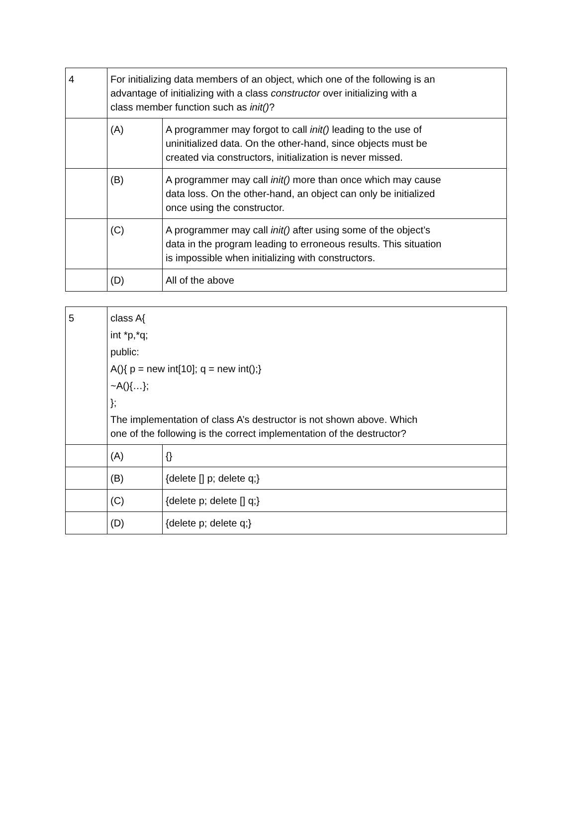| 4 | For initializing data members of an object, which one of the following is an advantage of initializing with a class constructor over initializing with a class member function such as init() ? | |
| | (A) | A programmer may forgot to call init() leading to the use of uninitialized data. On the other-hand, since objects must be created via constructors, initialization is never missed. |
| | (B) | A programmer may call init() more than once which may cause data loss. On the other-hand, an object can only be initialized once using the constructor. |
| | (C) | A programmer may call init() after using some of the object’s data in the program leading to erroneous results. This situation is impossible when initializing with constructors. |
| | (D) | All of the above |
| 5 | class A{ int *p,*q; public: A(){ p = new int[10]; q = new int();} ~A(){…}; }; The implementation of class A’s destructor is not shown above. Which one of the following is the correct implementation of the destructor? | |
| | (A) | {} |
| | (B) | {delete [] p; delete q;} |
| | (C) | {delete p; delete [] q;} |
| | (D) | {delete p; delete q;} |